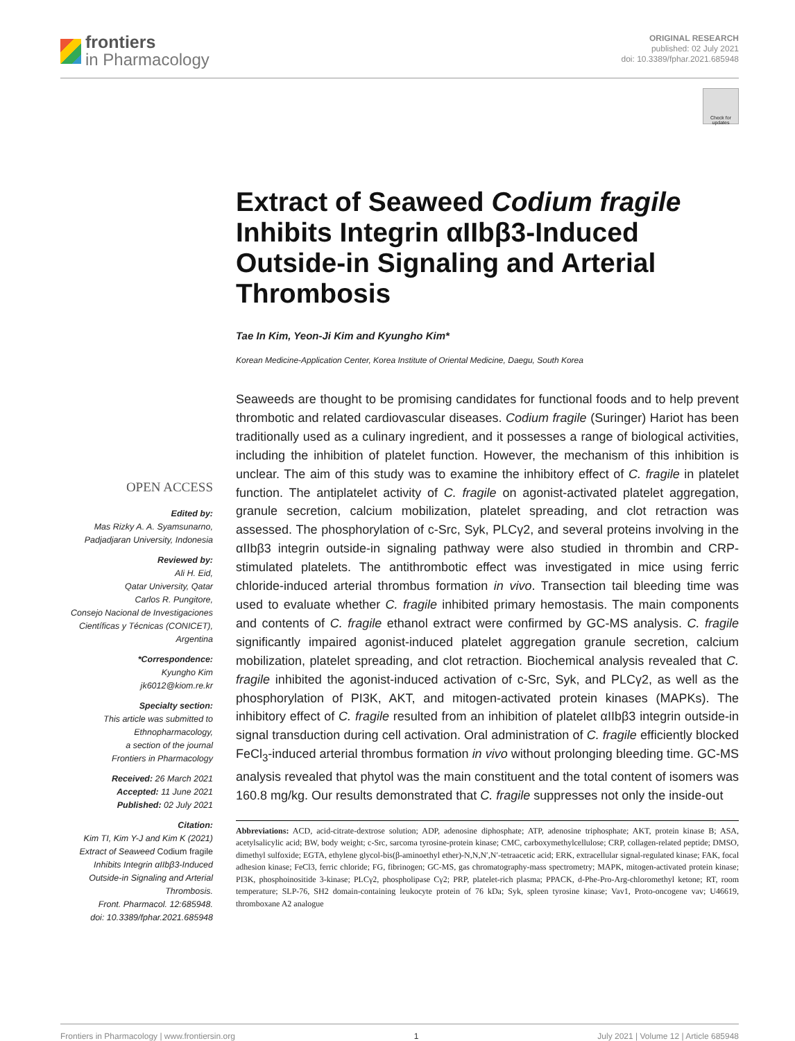frontiers
in Pharmacology
ORIGINAL RESEARCH
published: 02 July 2021
doi: 10.3389/fphar.2021.685948
Check for updates
Extract of Seaweed Codium fragile Inhibits Integrin αIIbβ3-Induced Outside-in Signaling and Arterial Thrombosis
Tae In Kim, Yeon-Ji Kim and Kyungho Kim*
Korean Medicine-Application Center, Korea Institute of Oriental Medicine, Daegu, South Korea
OPEN ACCESS
Edited by:
Mas Rizky A. A. Syamsunarno, Padjadjaran University, Indonesia
Reviewed by:
Ali H. Eid,
Qatar University, Qatar
Carlos R. Pungitore,
Consejo Nacional de Investigaciones Científicas y Técnicas (CONICET), Argentina
*Correspondence:
Kyungho Kim
jk6012@kiom.re.kr
Specialty section:
This article was submitted to Ethnopharmacology,
a section of the journal
Frontiers in Pharmacology
Received: 26 March 2021
Accepted: 11 June 2021
Published: 02 July 2021
Citation:
Kim TI, Kim Y-J and Kim K (2021) Extract of Seaweed Codium fragile Inhibits Integrin αIIbβ3-Induced Outside-in Signaling and Arterial Thrombosis.
Front. Pharmacol. 12:685948.
doi: 10.3389/fphar.2021.685948
Seaweeds are thought to be promising candidates for functional foods and to help prevent thrombotic and related cardiovascular diseases. Codium fragile (Suringer) Hariot has been traditionally used as a culinary ingredient, and it possesses a range of biological activities, including the inhibition of platelet function. However, the mechanism of this inhibition is unclear. The aim of this study was to examine the inhibitory effect of C. fragile in platelet function. The antiplatelet activity of C. fragile on agonist-activated platelet aggregation, granule secretion, calcium mobilization, platelet spreading, and clot retraction was assessed. The phosphorylation of c-Src, Syk, PLCγ2, and several proteins involving in the αIIbβ3 integrin outside-in signaling pathway were also studied in thrombin and CRP-stimulated platelets. The antithrombotic effect was investigated in mice using ferric chloride-induced arterial thrombus formation in vivo. Transection tail bleeding time was used to evaluate whether C. fragile inhibited primary hemostasis. The main components and contents of C. fragile ethanol extract were confirmed by GC-MS analysis. C. fragile significantly impaired agonist-induced platelet aggregation granule secretion, calcium mobilization, platelet spreading, and clot retraction. Biochemical analysis revealed that C. fragile inhibited the agonist-induced activation of c-Src, Syk, and PLCγ2, as well as the phosphorylation of PI3K, AKT, and mitogen-activated protein kinases (MAPKs). The inhibitory effect of C. fragile resulted from an inhibition of platelet αIIbβ3 integrin outside-in signal transduction during cell activation. Oral administration of C. fragile efficiently blocked FeCl<sub>3</sub>-induced arterial thrombus formation in vivo without prolonging bleeding time. GC-MS analysis revealed that phytol was the main constituent and the total content of isomers was 160.8 mg/kg. Our results demonstrated that C. fragile suppresses not only the inside-out
Abbreviations: ACD, acid-citrate-dextrose solution; ADP, adenosine diphosphate; ATP, adenosine triphosphate; AKT, protein kinase B; ASA, acetylsalicylic acid; BW, body weight; c-Src, sarcoma tyrosine-protein kinase; CMC, carboxymethylcellulose; CRP, collagen-related peptide; DMSO, dimethyl sulfoxide; EGTA, ethylene glycol-bis(β-aminoethyl ether)-N,N,N′,N′-tetraacetic acid; ERK, extracellular signal-regulated kinase; FAK, focal adhesion kinase; FeCl3, ferric chloride; FG, fibrinogen; GC-MS, gas chromatography-mass spectrometry; MAPK, mitogen-activated protein kinase; PI3K, phosphoinositide 3-kinase; PLCγ2, phospholipase Cγ2; PRP, platelet-rich plasma; PPACK, d-Phe-Pro-Arg-chloromethyl ketone; RT, room temperature; SLP-76, SH2 domain-containing leukocyte protein of 76 kDa; Syk, spleen tyrosine kinase; Vav1, Proto-oncogene vav; U46619, thromboxane A2 analogue
Frontiers in Pharmacology | www.frontiersin.org 1 July 2021 | Volume 12 | Article 685948